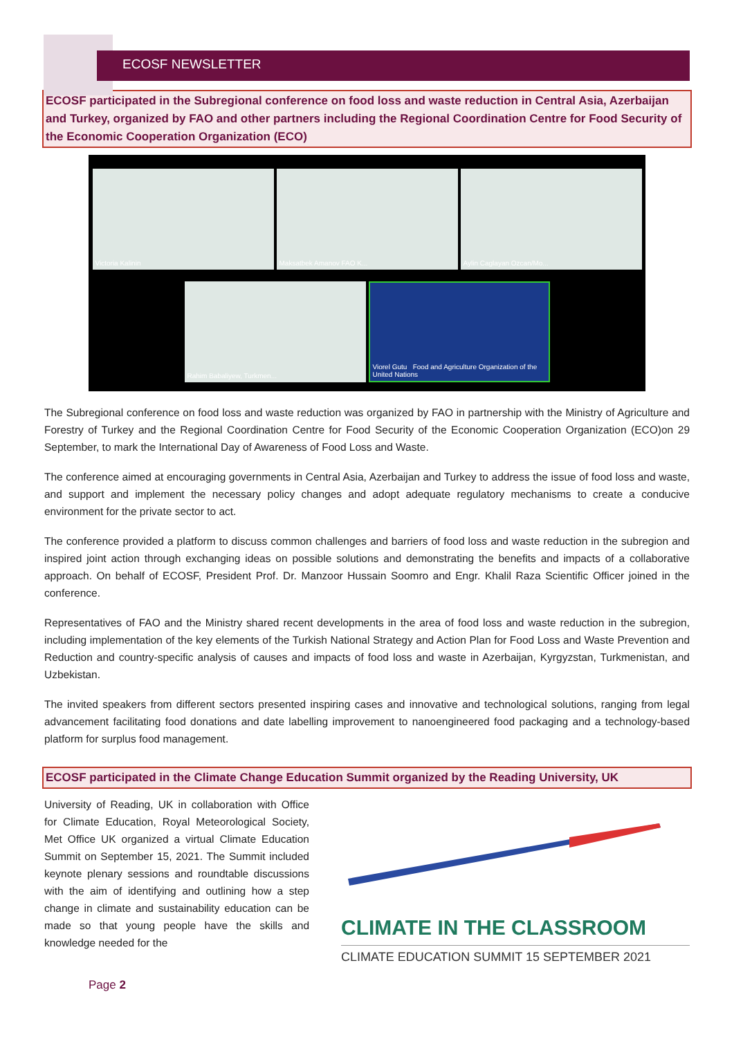ECOSF NEWSLETTER
ECOSF participated in the Subregional conference on food loss and waste reduction in Central Asia, Azerbaijan and Turkey, organized by FAO and other partners including the Regional Coordination Centre for Food Security of the Economic Cooperation Organization (ECO)
Victoria Kalinin
Maksatbek Amanov FAO K...
Aylin Caglayan Ozcan/Mo...
Rahim Babaliyew, Turkmen...
Viorel Gutu Food and Agriculture Organization of the United Nations
The Subregional conference on food loss and waste reduction was organized by FAO in partnership with the Ministry of Agriculture and Forestry of Turkey and the Regional Coordination Centre for Food Security of the Economic Cooperation Organization (ECO)on 29 September, to mark the International Day of Awareness of Food Loss and Waste.
The conference aimed at encouraging governments in Central Asia, Azerbaijan and Turkey to address the issue of food loss and waste, and support and implement the necessary policy changes and adopt adequate regulatory mechanisms to create a conducive environment for the private sector to act.
The conference provided a platform to discuss common challenges and barriers of food loss and waste reduction in the subregion and inspired joint action through exchanging ideas on possible solutions and demonstrating the benefits and impacts of a collaborative approach. On behalf of ECOSF, President Prof. Dr. Manzoor Hussain Soomro and Engr. Khalil Raza Scientific Officer joined in the conference.
Representatives of FAO and the Ministry shared recent developments in the area of food loss and waste reduction in the subregion, including implementation of the key elements of the Turkish National Strategy and Action Plan for Food Loss and Waste Prevention and Reduction and country-specific analysis of causes and impacts of food loss and waste in Azerbaijan, Kyrgyzstan, Turkmenistan, and Uzbekistan.
The invited speakers from different sectors presented inspiring cases and innovative and technological solutions, ranging from legal advancement facilitating food donations and date labelling improvement to nanoengineered food packaging and a technology-based platform for surplus food management.
ECOSF participated in the Climate Change Education Summit organized by the Reading University, UK
University of Reading, UK in collaboration with Office for Climate Education, Royal Meteorological Society, Met Office UK organized a virtual Climate Education Summit on September 15, 2021. The Summit included keynote plenary sessions and roundtable discussions with the aim of identifying and outlining how a step change in climate and sustainability education can be made so that young people have the skills and knowledge needed for the
CLIMATE IN THE CLASSROOM
CLIMATE EDUCATION SUMMIT 15 SEPTEMBER 2021
Page 2